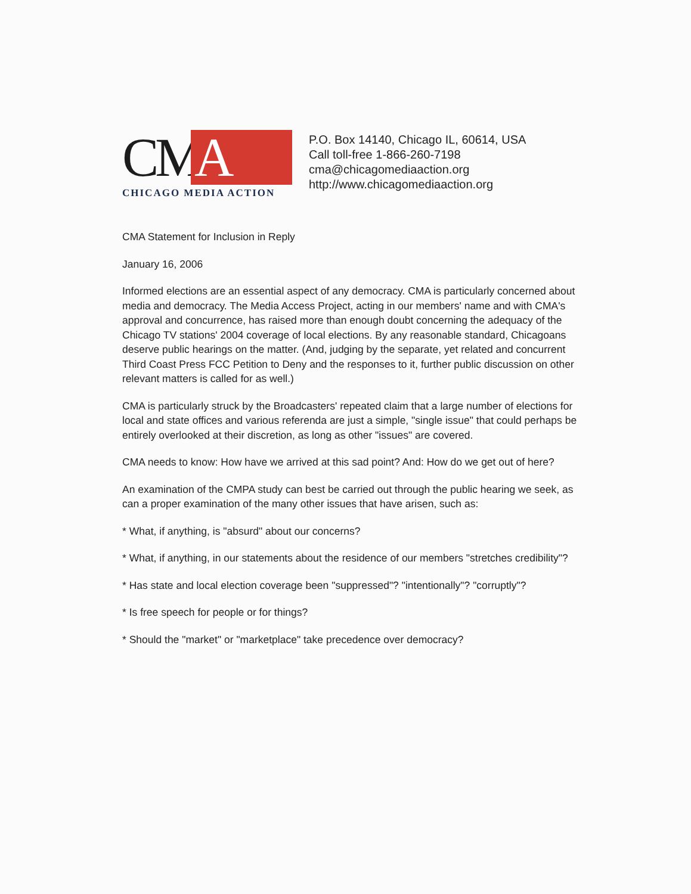CM A
CHICAGO MEDIA ACTION
P.O. Box 14140, Chicago IL, 60614, USA
Call toll-free 1-866-260-7198
cma@chicagomediaaction.org
http://www.chicagomediaaction.org
CMA Statement for Inclusion in Reply
January 16, 2006
Informed elections are an essential aspect of any democracy. CMA is particularly concerned about media and democracy. The Media Access Project, acting in our members' name and with CMA's approval and concurrence, has raised more than enough doubt concerning the adequacy of the Chicago TV stations' 2004 coverage of local elections. By any reasonable standard, Chicagoans deserve public hearings on the matter. (And, judging by the separate, yet related and concurrent Third Coast Press FCC Petition to Deny and the responses to it, further public discussion on other relevant matters is called for as well.)
CMA is particularly struck by the Broadcasters' repeated claim that a large number of elections for local and state offices and various referenda are just a simple, "single issue" that could perhaps be entirely overlooked at their discretion, as long as other "issues" are covered.
CMA needs to know: How have we arrived at this sad point? And: How do we get out of here?
An examination of the CMPA study can best be carried out through the public hearing we seek, as can a proper examination of the many other issues that have arisen, such as:
* What, if anything, is "absurd" about our concerns?
* What, if anything, in our statements about the residence of our members "stretches credibility"?
* Has state and local election coverage been "suppressed"? "intentionally"? "corruptly"?
* Is free speech for people or for things?
* Should the "market" or "marketplace" take precedence over democracy?